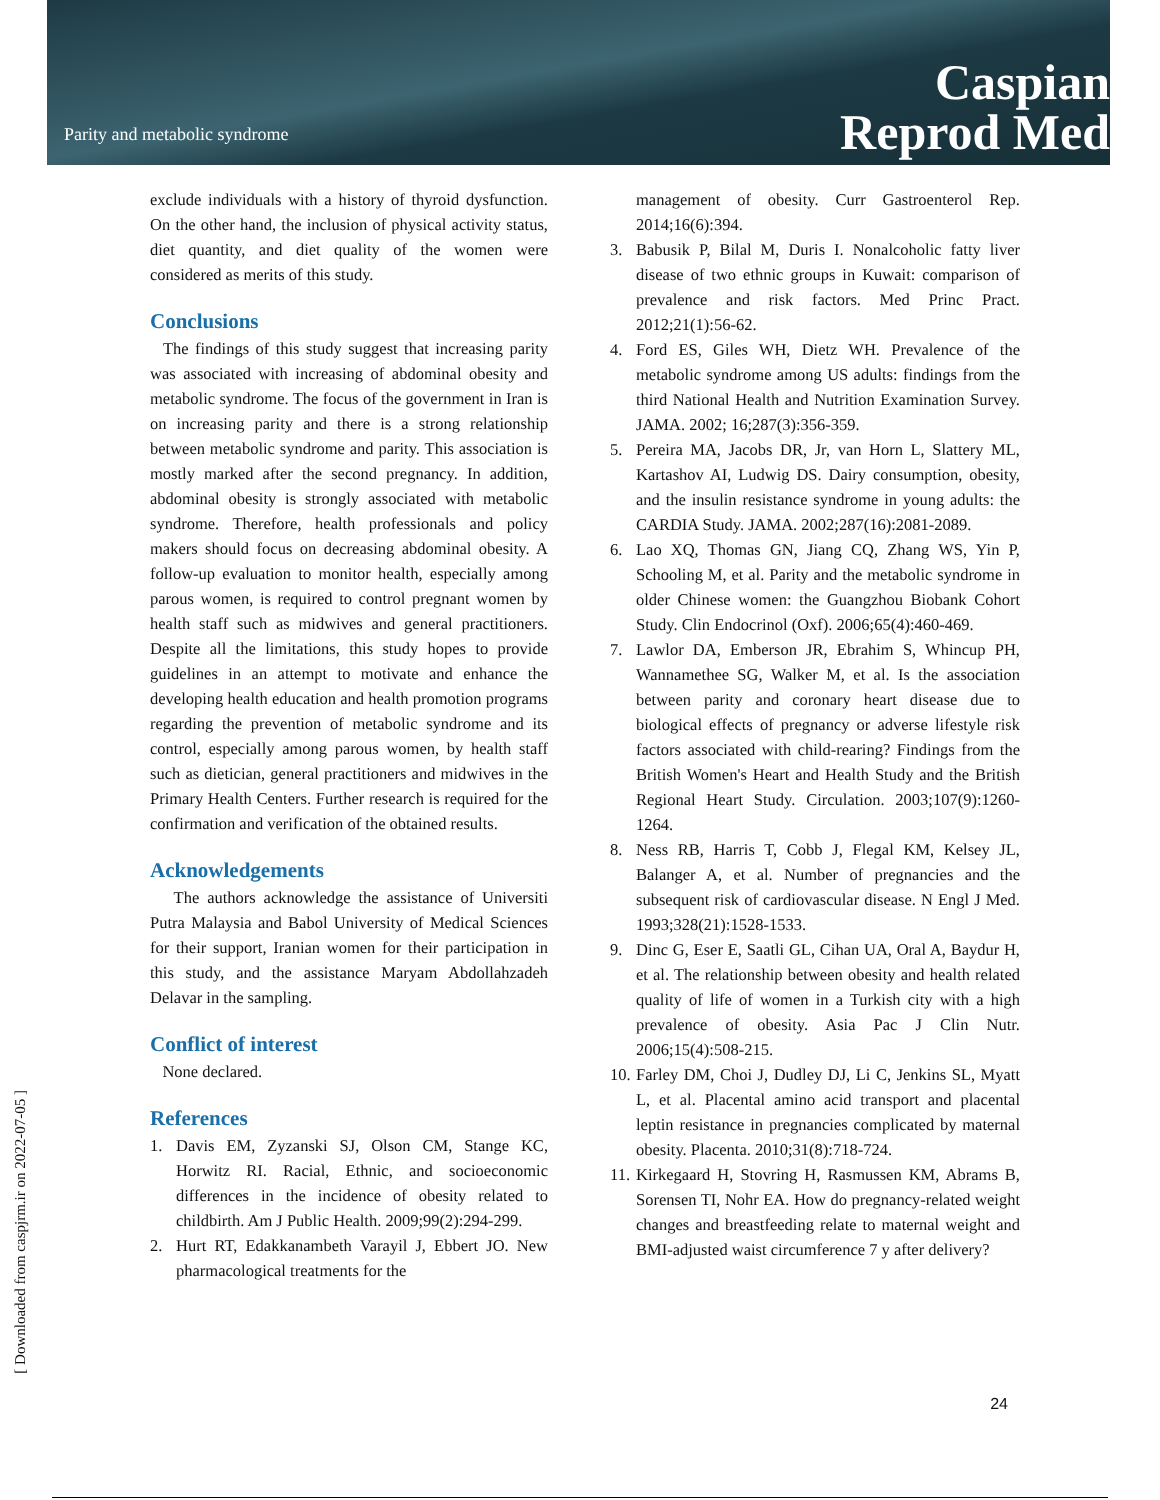Parity and metabolic syndrome
Caspian
Reprod Med
exclude individuals with a history of thyroid dysfunction. On the other hand, the inclusion of physical activity status, diet quantity, and diet quality of the women were considered as merits of this study.
Conclusions
The findings of this study suggest that increasing parity was associated with increasing of abdominal obesity and metabolic syndrome. The focus of the government in Iran is on increasing parity and there is a strong relationship between metabolic syndrome and parity. This association is mostly marked after the second pregnancy. In addition, abdominal obesity is strongly associated with metabolic syndrome. Therefore, health professionals and policy makers should focus on decreasing abdominal obesity. A follow-up evaluation to monitor health, especially among parous women, is required to control pregnant women by health staff such as midwives and general practitioners. Despite all the limitations, this study hopes to provide guidelines in an attempt to motivate and enhance the developing health education and health promotion programs regarding the prevention of metabolic syndrome and its control, especially among parous women, by health staff such as dietician, general practitioners and midwives in the Primary Health Centers. Further research is required for the confirmation and verification of the obtained results.
Acknowledgements
The authors acknowledge the assistance of Universiti Putra Malaysia and Babol University of Medical Sciences for their support, Iranian women for their participation in this study, and the assistance Maryam Abdollahzadeh Delavar in the sampling.
Conflict of interest
None declared.
References
1. Davis EM, Zyzanski SJ, Olson CM, Stange KC, Horwitz RI. Racial, Ethnic, and socioeconomic differences in the incidence of obesity related to childbirth. Am J Public Health. 2009;99(2):294-299.
2. Hurt RT, Edakkanambeth Varayil J, Ebbert JO. New pharmacological treatments for the
management of obesity. Curr Gastroenterol Rep. 2014;16(6):394.
3. Babusik P, Bilal M, Duris I. Nonalcoholic fatty liver disease of two ethnic groups in Kuwait: comparison of prevalence and risk factors. Med Princ Pract. 2012;21(1):56-62.
4. Ford ES, Giles WH, Dietz WH. Prevalence of the metabolic syndrome among US adults: findings from the third National Health and Nutrition Examination Survey. JAMA. 2002; 16;287(3):356-359.
5. Pereira MA, Jacobs DR, Jr, van Horn L, Slattery ML, Kartashov AI, Ludwig DS. Dairy consumption, obesity, and the insulin resistance syndrome in young adults: the CARDIA Study. JAMA. 2002;287(16):2081-2089.
6. Lao XQ, Thomas GN, Jiang CQ, Zhang WS, Yin P, Schooling M, et al. Parity and the metabolic syndrome in older Chinese women: the Guangzhou Biobank Cohort Study. Clin Endocrinol (Oxf). 2006;65(4):460-469.
7. Lawlor DA, Emberson JR, Ebrahim S, Whincup PH, Wannamethee SG, Walker M, et al. Is the association between parity and coronary heart disease due to biological effects of pregnancy or adverse lifestyle risk factors associated with child-rearing? Findings from the British Women's Heart and Health Study and the British Regional Heart Study. Circulation. 2003;107(9):1260-1264.
8. Ness RB, Harris T, Cobb J, Flegal KM, Kelsey JL, Balanger A, et al. Number of pregnancies and the subsequent risk of cardiovascular disease. N Engl J Med. 1993;328(21):1528-1533.
9. Dinc G, Eser E, Saatli GL, Cihan UA, Oral A, Baydur H, et al. The relationship between obesity and health related quality of life of women in a Turkish city with a high prevalence of obesity. Asia Pac J Clin Nutr. 2006;15(4):508-215.
10. Farley DM, Choi J, Dudley DJ, Li C, Jenkins SL, Myatt L, et al. Placental amino acid transport and placental leptin resistance in pregnancies complicated by maternal obesity. Placenta. 2010;31(8):718-724.
11. Kirkegaard H, Stovring H, Rasmussen KM, Abrams B, Sorensen TI, Nohr EA. How do pregnancy-related weight changes and breastfeeding relate to maternal weight and BMI-adjusted waist circumference 7 y after delivery?
[ Downloaded from caspjrm.ir on 2022-07-05 ]
24